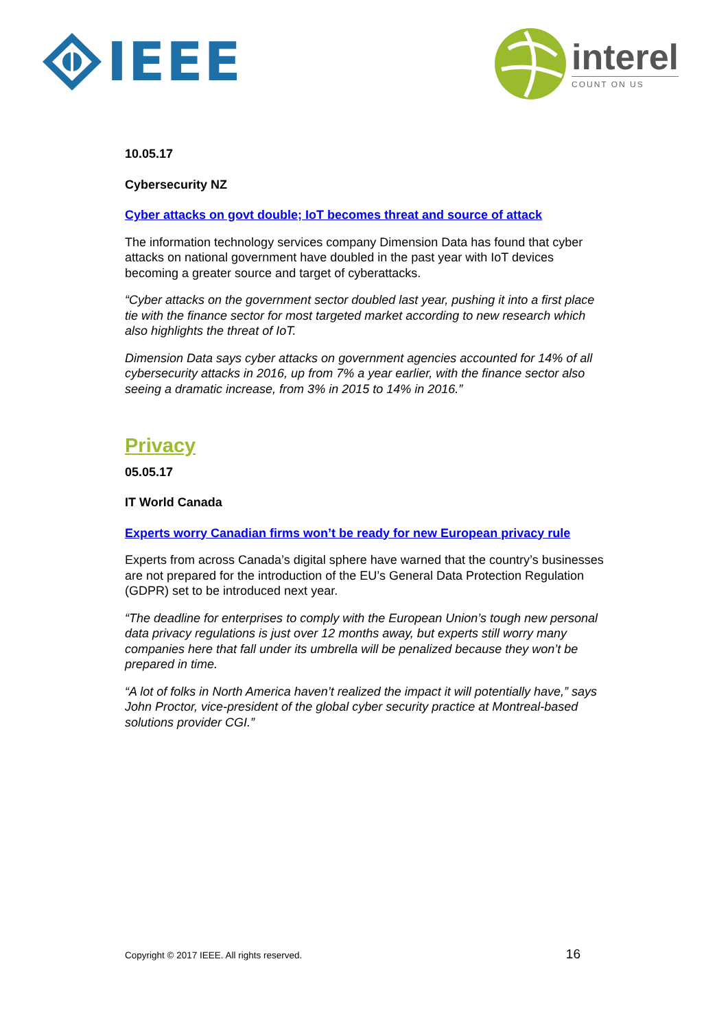IEEE
interel
COUNT ON US
10.05.17
Cybersecurity NZ
Cyber attacks on govt double; IoT becomes threat and source of attack
The information technology services company Dimension Data has found that cyber attacks on national government have doubled in the past year with IoT devices becoming a greater source and target of cyberattacks.
“Cyber attacks on the government sector doubled last year, pushing it into a first place tie with the finance sector for most targeted market according to new research which also highlights the threat of IoT.
Dimension Data says cyber attacks on government agencies accounted for 14% of all cybersecurity attacks in 2016, up from 7% a year earlier, with the finance sector also seeing a dramatic increase, from 3% in 2015 to 14% in 2016.”
Privacy
05.05.17
IT World Canada
Experts worry Canadian firms won’t be ready for new European privacy rule
Experts from across Canada’s digital sphere have warned that the country’s businesses are not prepared for the introduction of the EU’s General Data Protection Regulation (GDPR) set to be introduced next year.
“The deadline for enterprises to comply with the European Union’s tough new personal data privacy regulations is just over 12 months away, but experts still worry many companies here that fall under its umbrella will be penalized because they won’t be prepared in time.
“A lot of folks in North America haven’t realized the impact it will potentially have,” says John Proctor, vice-president of the global cyber security practice at Montreal-based solutions provider CGI.”
Copyright © 2017 IEEE. All rights reserved. 16